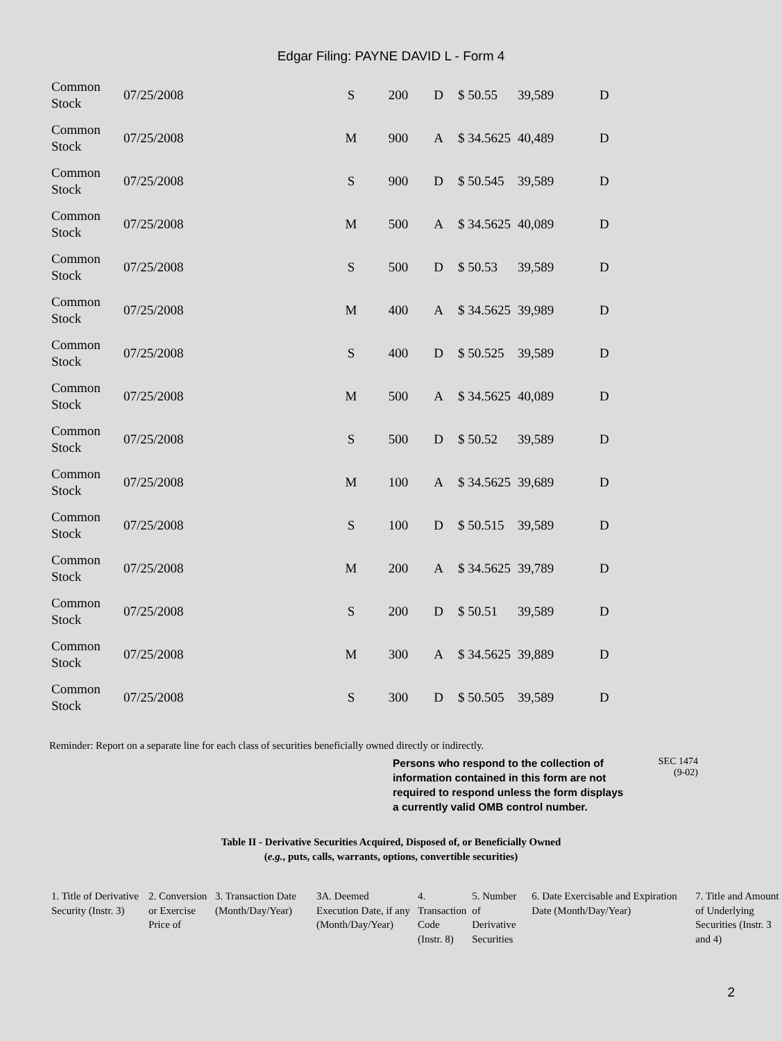Edgar Filing: PAYNE DAVID L - Form 4
| Common Stock | 07/25/2008 | S | 200 | D | $ 50.55 | 39,589 | D |
| Common Stock | 07/25/2008 | M | 900 | A | $ 34.5625 | 40,489 | D |
| Common Stock | 07/25/2008 | S | 900 | D | $ 50.545 | 39,589 | D |
| Common Stock | 07/25/2008 | M | 500 | A | $ 34.5625 | 40,089 | D |
| Common Stock | 07/25/2008 | S | 500 | D | $ 50.53 | 39,589 | D |
| Common Stock | 07/25/2008 | M | 400 | A | $ 34.5625 | 39,989 | D |
| Common Stock | 07/25/2008 | S | 400 | D | $ 50.525 | 39,589 | D |
| Common Stock | 07/25/2008 | M | 500 | A | $ 34.5625 | 40,089 | D |
| Common Stock | 07/25/2008 | S | 500 | D | $ 50.52 | 39,589 | D |
| Common Stock | 07/25/2008 | M | 100 | A | $ 34.5625 | 39,689 | D |
| Common Stock | 07/25/2008 | S | 100 | D | $ 50.515 | 39,589 | D |
| Common Stock | 07/25/2008 | M | 200 | A | $ 34.5625 | 39,789 | D |
| Common Stock | 07/25/2008 | S | 200 | D | $ 50.51 | 39,589 | D |
| Common Stock | 07/25/2008 | M | 300 | A | $ 34.5625 | 39,889 | D |
| Common Stock | 07/25/2008 | S | 300 | D | $ 50.505 | 39,589 | D |
Reminder: Report on a separate line for each class of securities beneficially owned directly or indirectly.
Persons who respond to the collection of information contained in this form are not required to respond unless the form displays a currently valid OMB control number.
SEC 1474
(9-02)
Table II - Derivative Securities Acquired, Disposed of, or Beneficially Owned
(e.g., puts, calls, warrants, options, convertible securities)
| 1. Title of Derivative Security (Instr. 3) | 2. Conversion or Exercise Price of | 3. Transaction Date (Month/Day/Year) | 3A. Deemed Execution Date, if any (Month/Day/Year) | 4. Transaction Code (Instr. 8) | 5. Number of Derivative Securities | 6. Date Exercisable and Expiration Date (Month/Day/Year) | 7. Title and Amount of Underlying Securities (Instr. 3 and 4) |
| --- | --- | --- | --- | --- | --- | --- | --- |
2